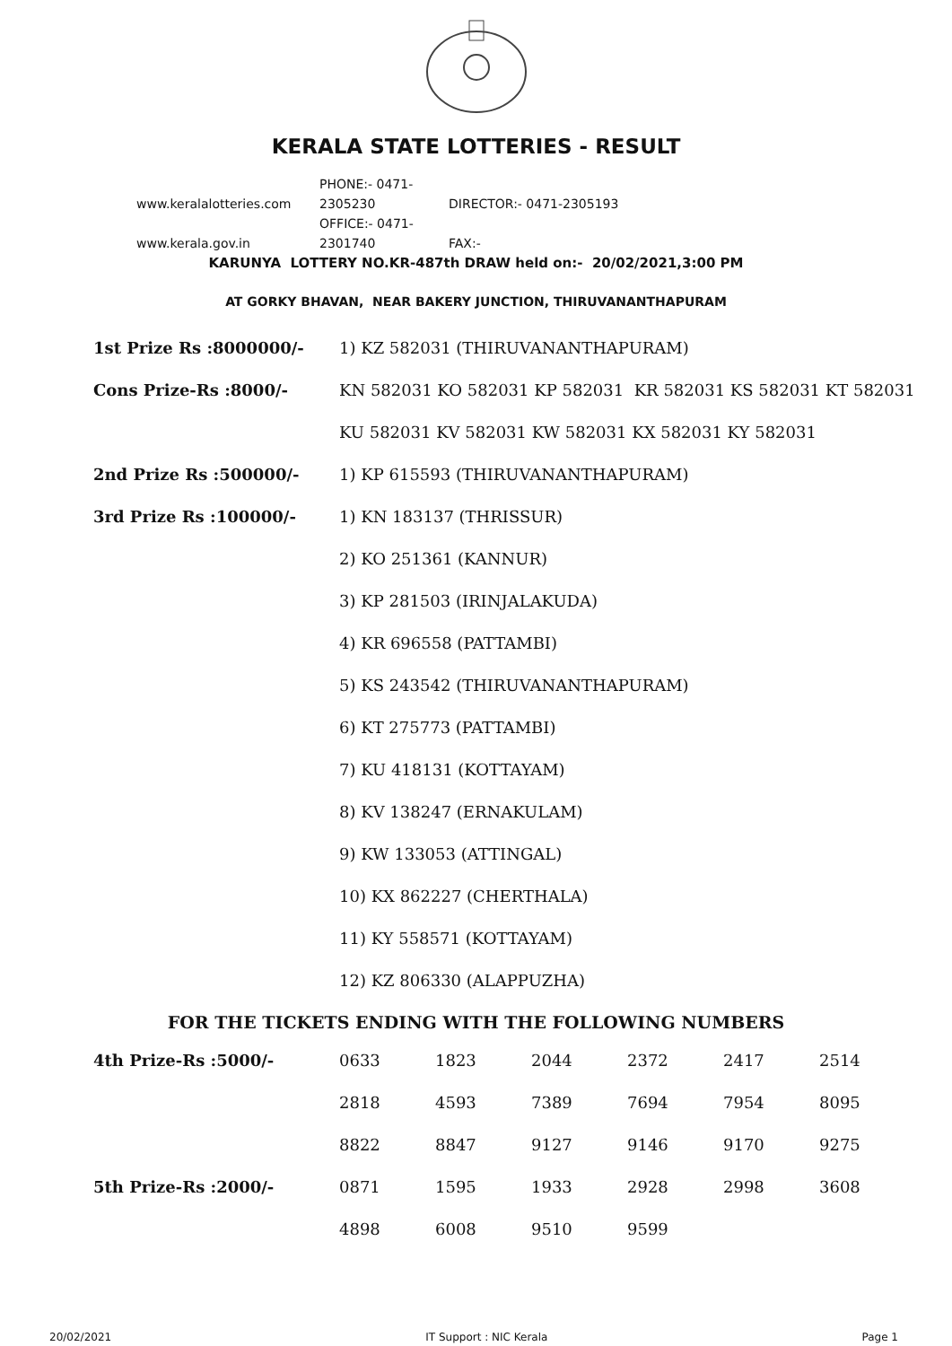KERALA STATE LOTTERIES - RESULT
www.keralalotteries.com PHONE:- 0471-2305230 DIRECTOR:- 0471-2305193
www.kerala.gov.in OFFICE:- 0471-2301740 FAX:-
KARUNYA LOTTERY NO.KR-487th DRAW held on:- 20/02/2021,3:00 PM
AT GORKY BHAVAN, NEAR BAKERY JUNCTION, THIRUVANANTHAPURAM
| 1st Prize Rs :8000000/- | 1) KZ 582031 (THIRUVANANTHAPURAM) |
| Cons Prize-Rs :8000/- | KN 582031 KO 582031 KP 582031 KR 582031 KS 582031 KT 582031 |
| | KU 582031 KV 582031 KW 582031 KX 582031 KY 582031 |
| 2nd Prize Rs :500000/- | 1) KP 615593 (THIRUVANANTHAPURAM) |
| 3rd Prize Rs :100000/- | 1) KN 183137 (THRISSUR) |
| | 2) KO 251361 (KANNUR) |
| | 3) KP 281503 (IRINJALAKUDA) |
| | 4) KR 696558 (PATTAMBI) |
| | 5) KS 243542 (THIRUVANANTHAPURAM) |
| | 6) KT 275773 (PATTAMBI) |
| | 7) KU 418131 (KOTTAYAM) |
| | 8) KV 138247 (ERNAKULAM) |
| | 9) KW 133053 (ATTINGAL) |
| | 10) KX 862227 (CHERTHALA) |
| | 11) KY 558571 (KOTTAYAM) |
| | 12) KZ 806330 (ALAPPUZHA) |
FOR THE TICKETS ENDING WITH THE FOLLOWING NUMBERS
| 4th Prize-Rs :5000/- | 0633 | 1823 | 2044 | 2372 | 2417 | 2514 |
| | 2818 | 4593 | 7389 | 7694 | 7954 | 8095 |
| | 8822 | 8847 | 9127 | 9146 | 9170 | 9275 |
| 5th Prize-Rs :2000/- | 0871 | 1595 | 1933 | 2928 | 2998 | 3608 |
| | 4898 | 6008 | 9510 | 9599 | | |
20/02/2021 IT Support : NIC Kerala Page 1